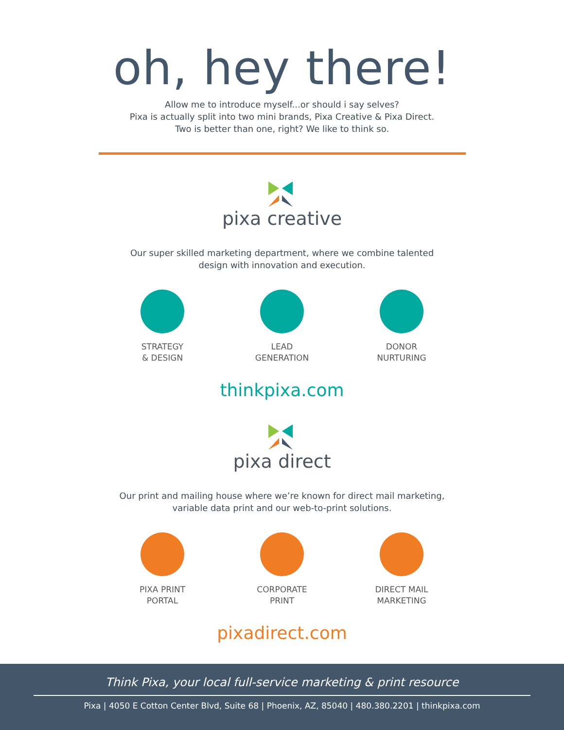oh, hey there!
Allow me to introduce myself...or should i say selves?
Pixa is actually split into two mini brands, Pixa Creative & Pixa Direct.
Two is better than one, right? We like to think so.
pixa creative
Our super skilled marketing department, where we combine talented
design with innovation and execution.
STRATEGY
& DESIGN
LEAD
GENERATION
DONOR
NURTURING
thinkpixa.com
pixa direct
Our print and mailing house where we’re known for direct mail marketing,
variable data print and our web-to-print solutions.
PIXA PRINT
PORTAL
CORPORATE
PRINT
DIRECT MAIL
MARKETING
pixadirect.com
Think Pixa, your local full-service marketing & print resource
Pixa | 4050 E Cotton Center Blvd, Suite 68 | Phoenix, AZ, 85040 | 480.380.2201 | thinkpixa.com